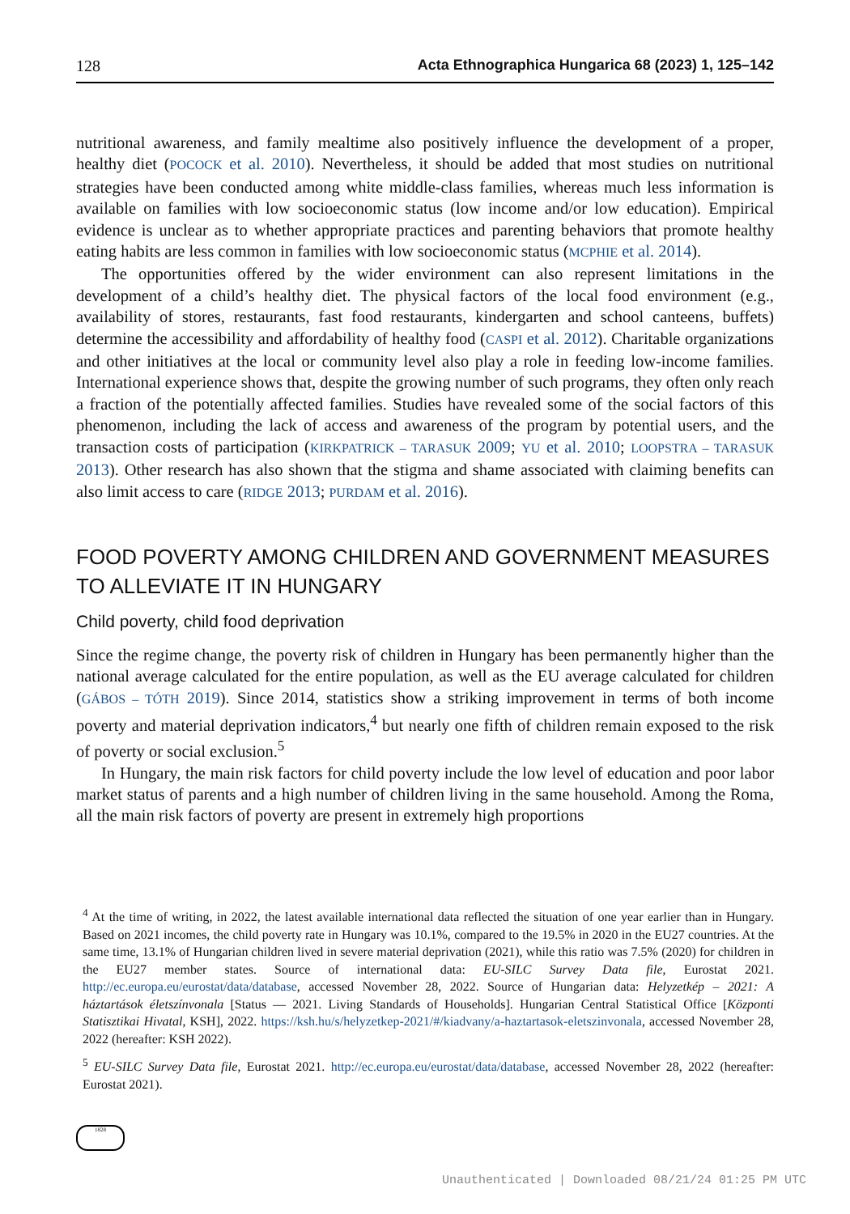128 Acta Ethnographica Hungarica 68 (2023) 1, 125–142
nutritional awareness, and family mealtime also positively influence the development of a proper, healthy diet (POCOCK et al. 2010). Nevertheless, it should be added that most studies on nutritional strategies have been conducted among white middle-class families, whereas much less information is available on families with low socioeconomic status (low income and/or low education). Empirical evidence is unclear as to whether appropriate practices and parenting behaviors that promote healthy eating habits are less common in families with low socioeconomic status (MCPHIE et al. 2014).
The opportunities offered by the wider environment can also represent limitations in the development of a child’s healthy diet. The physical factors of the local food environment (e.g., availability of stores, restaurants, fast food restaurants, kindergarten and school canteens, buffets) determine the accessibility and affordability of healthy food (CASPI et al. 2012). Charitable organizations and other initiatives at the local or community level also play a role in feeding low-income families. International experience shows that, despite the growing number of such programs, they often only reach a fraction of the potentially affected families. Studies have revealed some of the social factors of this phenomenon, including the lack of access and awareness of the program by potential users, and the transaction costs of participation (KIRKPATRICK – TARASUK 2009; YU et al. 2010; LOOPSTRA – TARASUK 2013). Other research has also shown that the stigma and shame associated with claiming benefits can also limit access to care (RIDGE 2013; PURDAM et al. 2016).
FOOD POVERTY AMONG CHILDREN AND GOVERNMENT MEASURES
TO ALLEVIATE IT IN HUNGARY
Child poverty, child food deprivation
Since the regime change, the poverty risk of children in Hungary has been permanently higher than the national average calculated for the entire population, as well as the EU average calculated for children (GÁBOS – TÓTH 2019). Since 2014, statistics show a striking improvement in terms of both income poverty and material deprivation indicators,<sup>4</sup> but nearly one fifth of children remain exposed to the risk of poverty or social exclusion.<sup>5</sup>
In Hungary, the main risk factors for child poverty include the low level of education and poor labor market status of parents and a high number of children living in the same household. Among the Roma, all the main risk factors of poverty are present in extremely high proportions
<sup>4</sup> At the time of writing, in 2022, the latest available international data reflected the situation of one year earlier than in Hungary. Based on 2021 incomes, the child poverty rate in Hungary was 10.1%, compared to the 19.5% in 2020 in the EU27 countries. At the same time, 13.1% of Hungarian children lived in severe material deprivation (2021), while this ratio was 7.5% (2020) for children in the EU27 member states. Source of international data: EU-SILC Survey Data file, Eurostat 2021. http://ec.europa.eu/eurostat/data/database, accessed November 28, 2022. Source of Hungarian data: Helyzetkép – 2021: A háztartások életszínvonala [Status — 2021. Living Standards of Households]. Hungarian Central Statistical Office [Központi Statisztikai Hivatal, KSH], 2022. https://ksh.hu/s/helyzetkep-2021/#/kiadvany/a-haztartasok-eletszinvonala, accessed November 28, 2022 (hereafter: KSH 2022).
<sup>5</sup> EU-SILC Survey Data file, Eurostat 2021. http://ec.europa.eu/eurostat/data/database, accessed November 28, 2022 (hereafter: Eurostat 2021).
1828
Unauthenticated | Downloaded 08/21/24 01:25 PM UTC